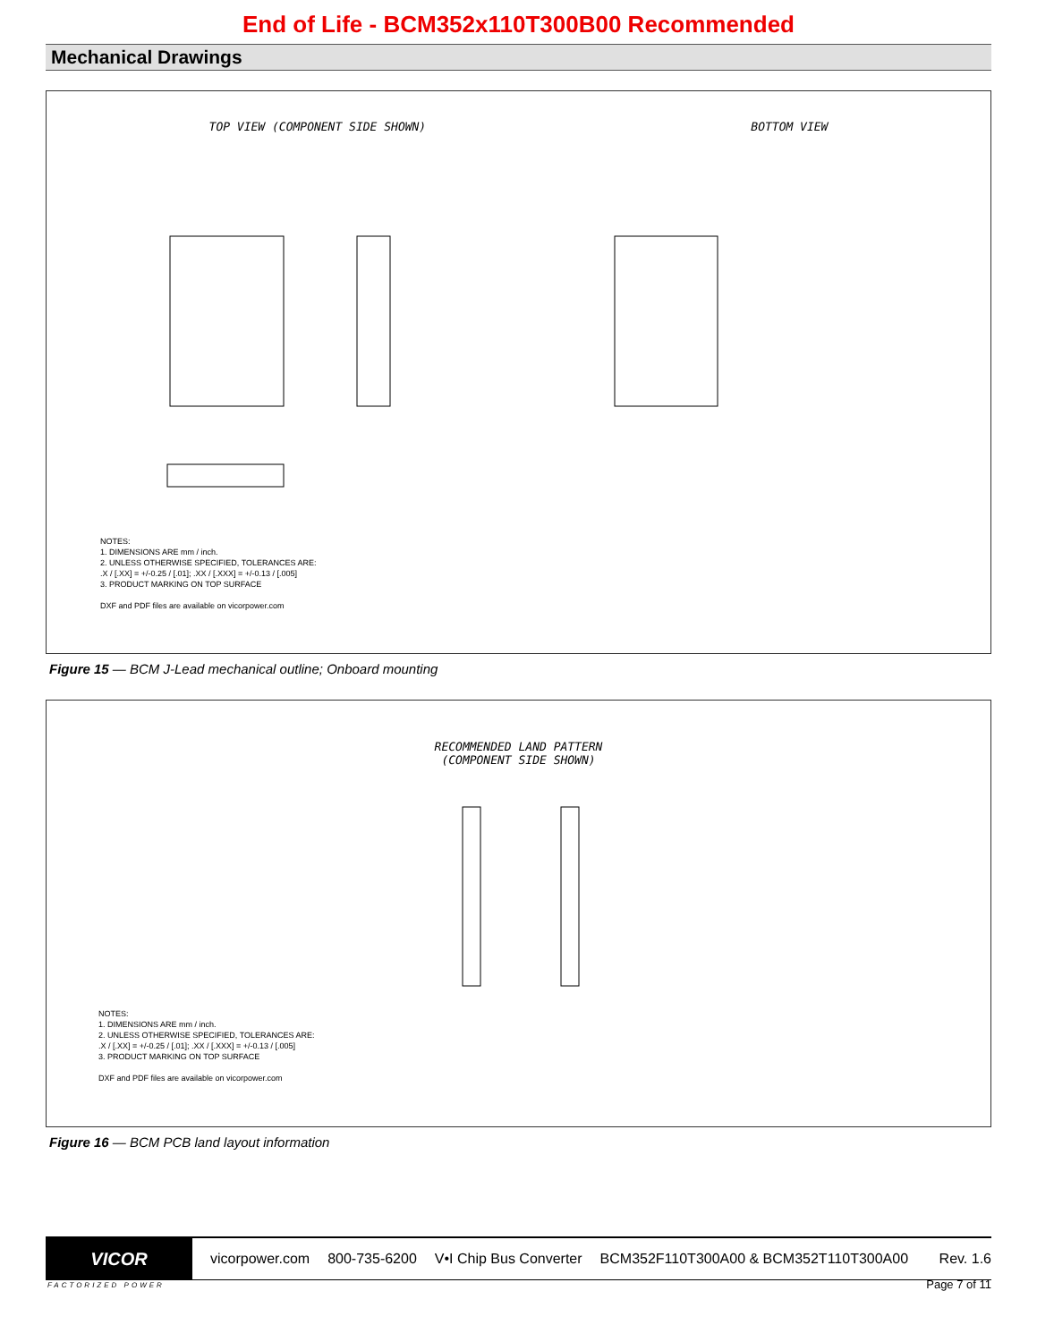End of Life - BCM352x110T300B00 Recommended
Mechanical Drawings
TOP VIEW (COMPONENT SIDE SHOWN) BOTTOM VIEW
NOTES:
1. DIMENSIONS ARE mm / inch.
2. UNLESS OTHERWISE SPECIFIED, TOLERANCES ARE:
.X / [.XX] = +/-0.25 / [.01]; .XX / [.XXX] = +/-0.13 / [.005]
3. PRODUCT MARKING ON TOP SURFACE
DXF and PDF files are available on vicorpower.com
Figure 15 — BCM J-Lead mechanical outline; Onboard mounting
RECOMMENDED LAND PATTERN
(COMPONENT SIDE SHOWN)
NOTES:
1. DIMENSIONS ARE mm / inch.
2. UNLESS OTHERWISE SPECIFIED, TOLERANCES ARE:
.X / [.XX] = +/-0.25 / [.01]; .XX / [.XXX] = +/-0.13 / [.005]
3. PRODUCT MARKING ON TOP SURFACE
DXF and PDF files are available on vicorpower.com
Figure 16 — BCM PCB land layout information
VICOR
vicorpower.com 800-735-6200 V•I Chip Bus Converter BCM352F110T300A00 & BCM352T110T300A00 Rev. 1.6
FACTORIZED POWER Page 7 of 11